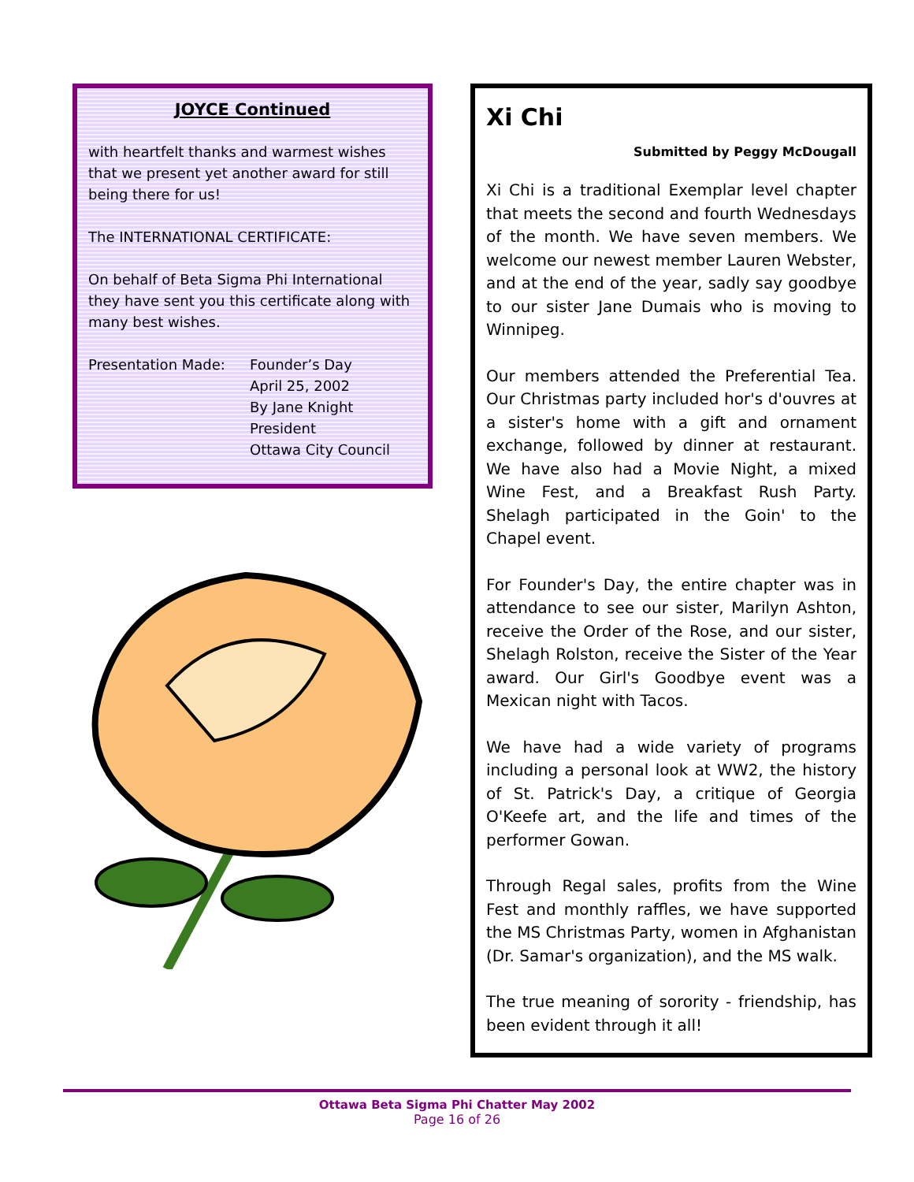JOYCE Continued
with heartfelt thanks and warmest wishes that we present yet another award for still being there for us!
The INTERNATIONAL CERTIFICATE:
On behalf of Beta Sigma Phi International they have sent you this certificate along with many best wishes.
Presentation Made: Founder’s Day
April 25, 2002
By Jane Knight
President
Ottawa City Council
Xi Chi
Submitted by Peggy McDougall
Xi Chi is a traditional Exemplar level chapter that meets the second and fourth Wednesdays of the month. We have seven members. We welcome our newest member Lauren Webster, and at the end of the year, sadly say goodbye to our sister Jane Dumais who is moving to Winnipeg.
Our members attended the Preferential Tea. Our Christmas party included hor's d'ouvres at a sister's home with a gift and ornament exchange, followed by dinner at restaurant. We have also had a Movie Night, a mixed Wine Fest, and a Breakfast Rush Party. Shelagh participated in the Goin' to the Chapel event.
For Founder's Day, the entire chapter was in attendance to see our sister, Marilyn Ashton, receive the Order of the Rose, and our sister, Shelagh Rolston, receive the Sister of the Year award. Our Girl's Goodbye event was a Mexican night with Tacos.
We have had a wide variety of programs including a personal look at WW2, the history of St. Patrick's Day, a critique of Georgia O'Keefe art, and the life and times of the performer Gowan.
Through Regal sales, profits from the Wine Fest and monthly raffles, we have supported the MS Christmas Party, women in Afghanistan (Dr. Samar's organization), and the MS walk.
The true meaning of sorority - friendship, has been evident through it all!
Ottawa Beta Sigma Phi Chatter May 2002
Page 16 of 26